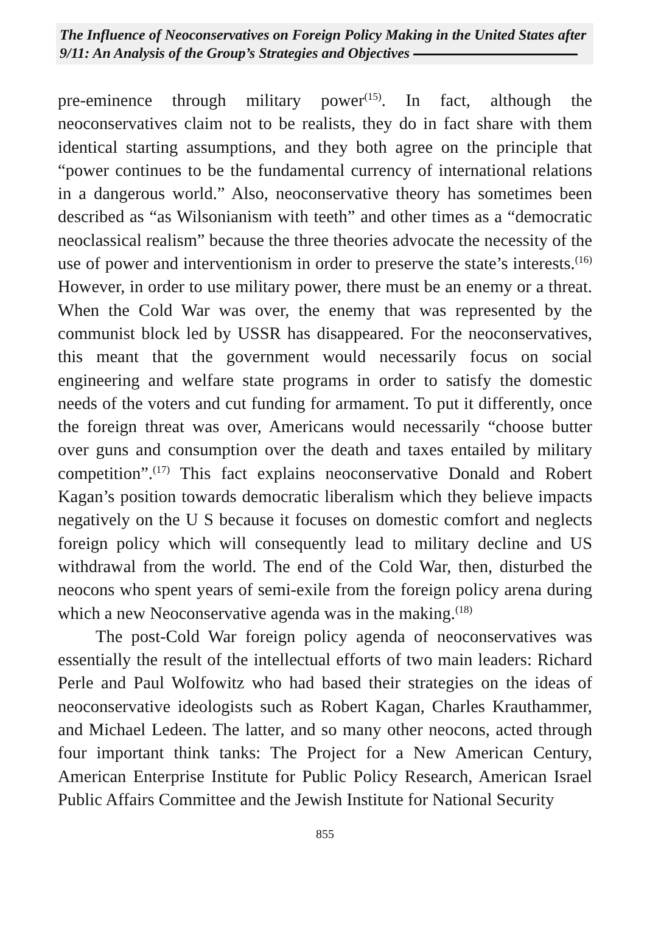The Influence of Neoconservatives on Foreign Policy Making in the United States after 9/11: An Analysis of the Group’s Strategies and Objectives
pre-eminence through military power<sup>(15)</sup>. In fact, although the neoconservatives claim not to be realists, they do in fact share with them identical starting assumptions, and they both agree on the principle that “power continues to be the fundamental currency of international relations in a dangerous world.” Also, neoconservative theory has sometimes been described as “as Wilsonianism with teeth” and other times as a “democratic neoclassical realism” because the three theories advocate the necessity of the use of power and interventionism in order to preserve the state’s interests.<sup>(16)</sup> However, in order to use military power, there must be an enemy or a threat. When the Cold War was over, the enemy that was represented by the communist block led by USSR has disappeared. For the neoconservatives, this meant that the government would necessarily focus on social engineering and welfare state programs in order to satisfy the domestic needs of the voters and cut funding for armament. To put it differently, once the foreign threat was over, Americans would necessarily “choose butter over guns and consumption over the death and taxes entailed by military competition”.<sup>(17)</sup> This fact explains neoconservative Donald and Robert Kagan’s position towards democratic liberalism which they believe impacts negatively on the U S because it focuses on domestic comfort and neglects foreign policy which will consequently lead to military decline and US withdrawal from the world. The end of the Cold War, then, disturbed the neocons who spent years of semi-exile from the foreign policy arena during which a new Neoconservative agenda was in the making.<sup>(18)</sup>
The post-Cold War foreign policy agenda of neoconservatives was essentially the result of the intellectual efforts of two main leaders: Richard Perle and Paul Wolfowitz who had based their strategies on the ideas of neoconservative ideologists such as Robert Kagan, Charles Krauthammer, and Michael Ledeen. The latter, and so many other neocons, acted through four important think tanks: The Project for a New American Century, American Enterprise Institute for Public Policy Research, American Israel Public Affairs Committee and the Jewish Institute for National Security
855